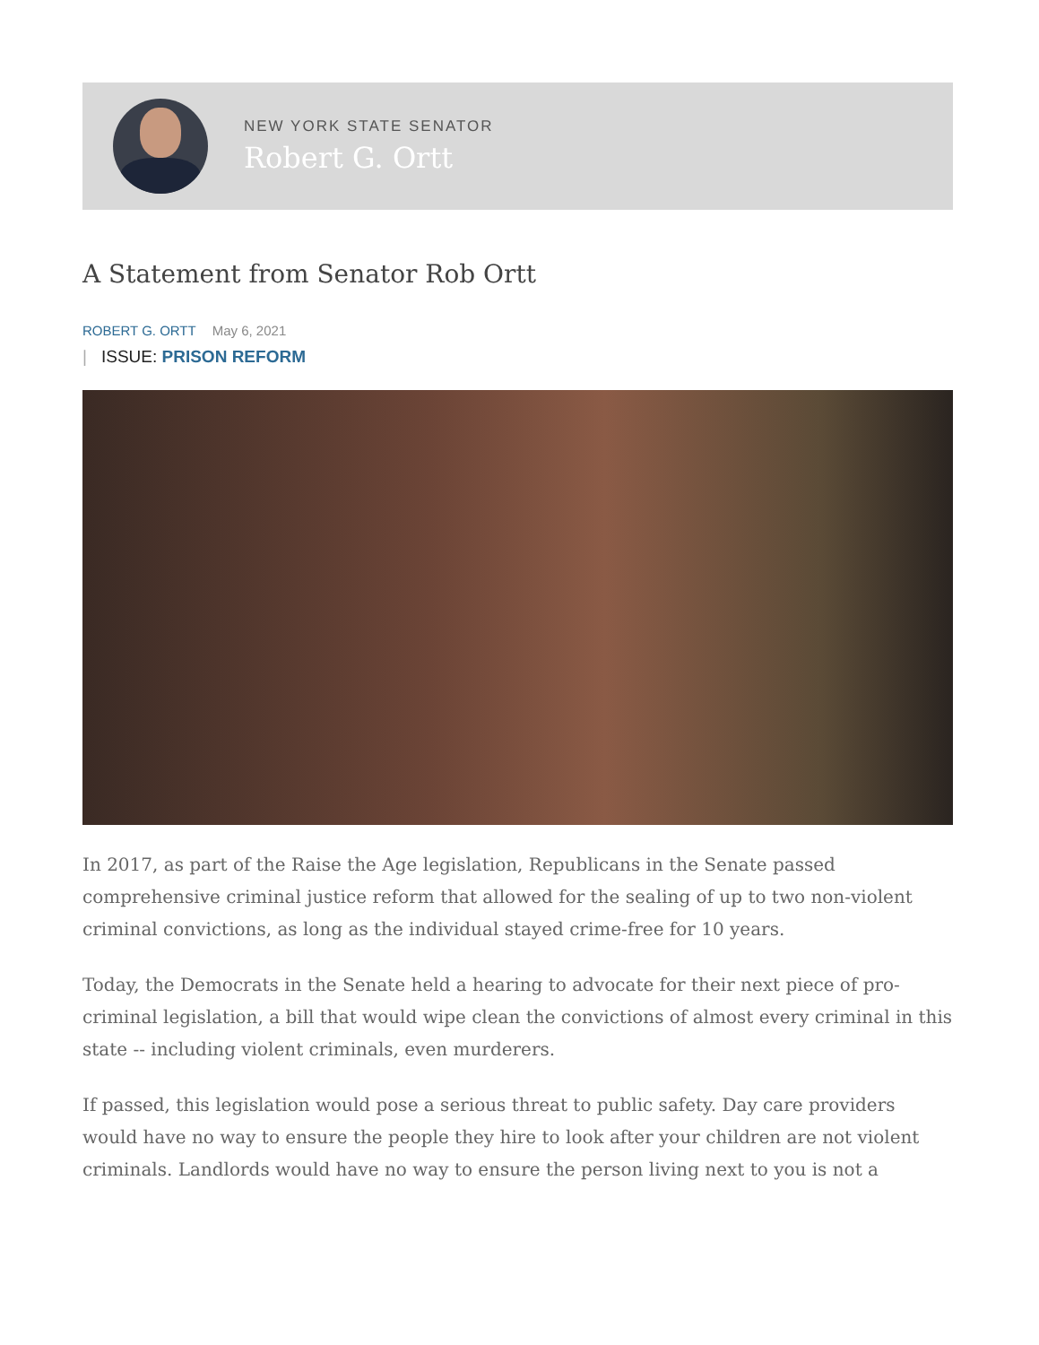NEW YORK STATE SENATOR
Robert G. Ortt
A Statement from Senator Rob Ortt
ROBERT G. ORTT May 6, 2021
| ISSUE: PRISON REFORM
In 2017, as part of the Raise the Age legislation, Republicans in the Senate passed comprehensive criminal justice reform that allowed for the sealing of up to two non-violent criminal convictions, as long as the individual stayed crime-free for 10 years.
Today, the Democrats in the Senate held a hearing to advocate for their next piece of pro-criminal legislation, a bill that would wipe clean the convictions of almost every criminal in this state -- including violent criminals, even murderers.
If passed, this legislation would pose a serious threat to public safety. Day care providers would have no way to ensure the people they hire to look after your children are not violent criminals. Landlords would have no way to ensure the person living next to you is not a